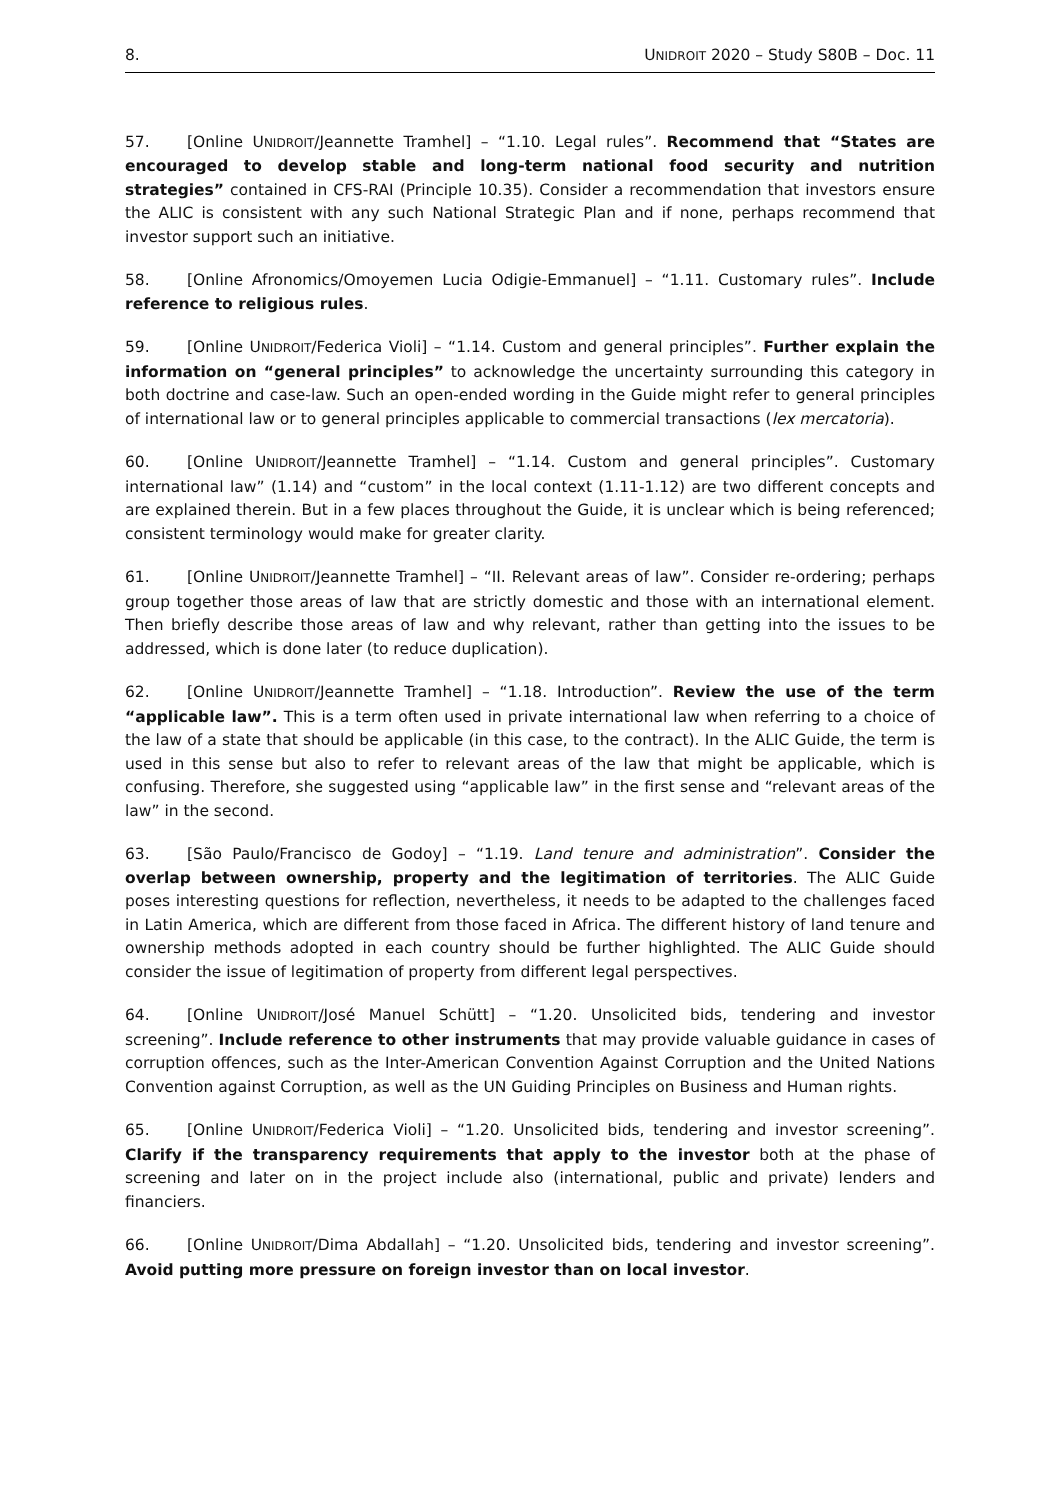8. UNIDROIT 2020 – Study S80B – Doc. 11
57. [Online UNIDROIT/Jeannette Tramhel] – “1.10. Legal rules”. Recommend that “States are encouraged to develop stable and long-term national food security and nutrition strategies” contained in CFS-RAI (Principle 10.35). Consider a recommendation that investors ensure the ALIC is consistent with any such National Strategic Plan and if none, perhaps recommend that investor support such an initiative.
58. [Online Afronomics/Omoyemen Lucia Odigie-Emmanuel] – “1.11. Customary rules”. Include reference to religious rules.
59. [Online UNIDROIT/Federica Violi] – “1.14. Custom and general principles”. Further explain the information on “general principles” to acknowledge the uncertainty surrounding this category in both doctrine and case-law. Such an open-ended wording in the Guide might refer to general principles of international law or to general principles applicable to commercial transactions (lex mercatoria).
60. [Online UNIDROIT/Jeannette Tramhel] – “1.14. Custom and general principles”. Customary international law” (1.14) and “custom” in the local context (1.11-1.12) are two different concepts and are explained therein. But in a few places throughout the Guide, it is unclear which is being referenced; consistent terminology would make for greater clarity.
61. [Online UNIDROIT/Jeannette Tramhel] – “II. Relevant areas of law”. Consider re-ordering; perhaps group together those areas of law that are strictly domestic and those with an international element. Then briefly describe those areas of law and why relevant, rather than getting into the issues to be addressed, which is done later (to reduce duplication).
62. [Online UNIDROIT/Jeannette Tramhel] – “1.18. Introduction”. Review the use of the term “applicable law”. This is a term often used in private international law when referring to a choice of the law of a state that should be applicable (in this case, to the contract). In the ALIC Guide, the term is used in this sense but also to refer to relevant areas of the law that might be applicable, which is confusing. Therefore, she suggested using “applicable law” in the first sense and “relevant areas of the law” in the second.
63. [São Paulo/Francisco de Godoy] – “1.19. Land tenure and administration”. Consider the overlap between ownership, property and the legitimation of territories. The ALIC Guide poses interesting questions for reflection, nevertheless, it needs to be adapted to the challenges faced in Latin America, which are different from those faced in Africa. The different history of land tenure and ownership methods adopted in each country should be further highlighted. The ALIC Guide should consider the issue of legitimation of property from different legal perspectives.
64. [Online UNIDROIT/José Manuel Schütt] – “1.20. Unsolicited bids, tendering and investor screening”. Include reference to other instruments that may provide valuable guidance in cases of corruption offences, such as the Inter-American Convention Against Corruption and the United Nations Convention against Corruption, as well as the UN Guiding Principles on Business and Human rights.
65. [Online UNIDROIT/Federica Violi] – “1.20. Unsolicited bids, tendering and investor screening”. Clarify if the transparency requirements that apply to the investor both at the phase of screening and later on in the project include also (international, public and private) lenders and financiers.
66. [Online UNIDROIT/Dima Abdallah] – “1.20. Unsolicited bids, tendering and investor screening”. Avoid putting more pressure on foreign investor than on local investor.